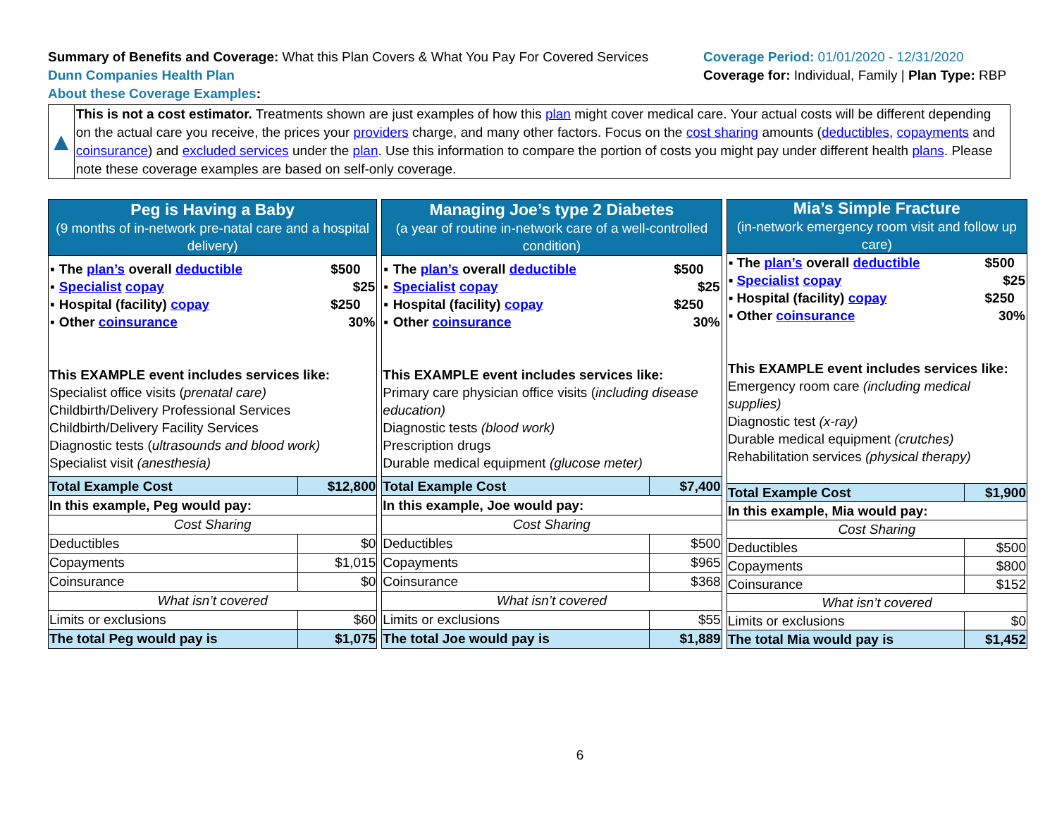Summary of Benefits and Coverage: What this Plan Covers & What You Pay For Covered Services
Dunn Companies Health Plan
About these Coverage Examples:
Coverage Period: 01/01/2020 - 12/31/2020
Coverage for: Individual, Family | Plan Type: RBP
▲
This is not a cost estimator. Treatments shown are just examples of how this plan might cover medical care. Your actual costs will be different depending on the actual care you receive, the prices your providers charge, and many other factors. Focus on the cost sharing amounts (deductibles, copayments and coinsurance) and excluded services under the plan. Use this information to compare the portion of costs you might pay under different health plans. Please note these coverage examples are based on self-only coverage.
| Peg is Having a Baby (9 months of in-network pre-natal care and a hospital delivery) | |
| / ▪ / The plan’s overall deductible / $500 / / ▪ / Specialist copay / $25 / / ▪ / Hospital (facility) copay / $250 / / ▪ / Other coinsurance / 30% / This EXAMPLE event includes services like: Specialist office visits ( prenatal care) Childbirth/Delivery Professional Services Childbirth/Delivery Facility Services Diagnostic tests ( ultrasounds and blood work) Specialist visit (anesthesia) | |
| Total Example Cost | $12,800 |
| In this example, Peg would pay: | |
| Cost Sharing | |
| Deductibles | $0 |
| Copayments | $1,015 |
| Coinsurance | $0 |
| What isn’t covered | |
| Limits or exclusions | $60 |
| The total Peg would pay is | $1,075 |
| Managing Joe’s type 2 Diabetes (a year of routine in-network care of a well-controlled condition) | |
| / ▪ / The plan’s overall deductible / $500 / / ▪ / Specialist copay / $25 / / ▪ / Hospital (facility) copay / $250 / / ▪ / Other coinsurance / 30% / This EXAMPLE event includes services like: Primary care physician office visits ( including disease education) Diagnostic tests (blood work) Prescription drugs Durable medical equipment (glucose meter) | |
| Total Example Cost | $7,400 |
| In this example, Joe would pay: | |
| Cost Sharing | |
| Deductibles | $500 |
| Copayments | $965 |
| Coinsurance | $368 |
| What isn’t covered | |
| Limits or exclusions | $55 |
| The total Joe would pay is | $1,889 |
| Mia’s Simple Fracture (in-network emergency room visit and follow up care) | |
| / ▪ / The plan’s overall deductible / $500 / / ▪ / Specialist copay / $25 / / ▪ / Hospital (facility) copay / $250 / / ▪ / Other coinsurance / 30% / This EXAMPLE event includes services like: Emergency room care (including medical supplies) Diagnostic test (x-ray) Durable medical equipment (crutches) Rehabilitation services (physical therapy) | |
| Total Example Cost | $1,900 |
| In this example, Mia would pay: | |
| Cost Sharing | |
| Deductibles | $500 |
| Copayments | $800 |
| Coinsurance | $152 |
| What isn’t covered | |
| Limits or exclusions | $0 |
| The total Mia would pay is | $1,452 |
6